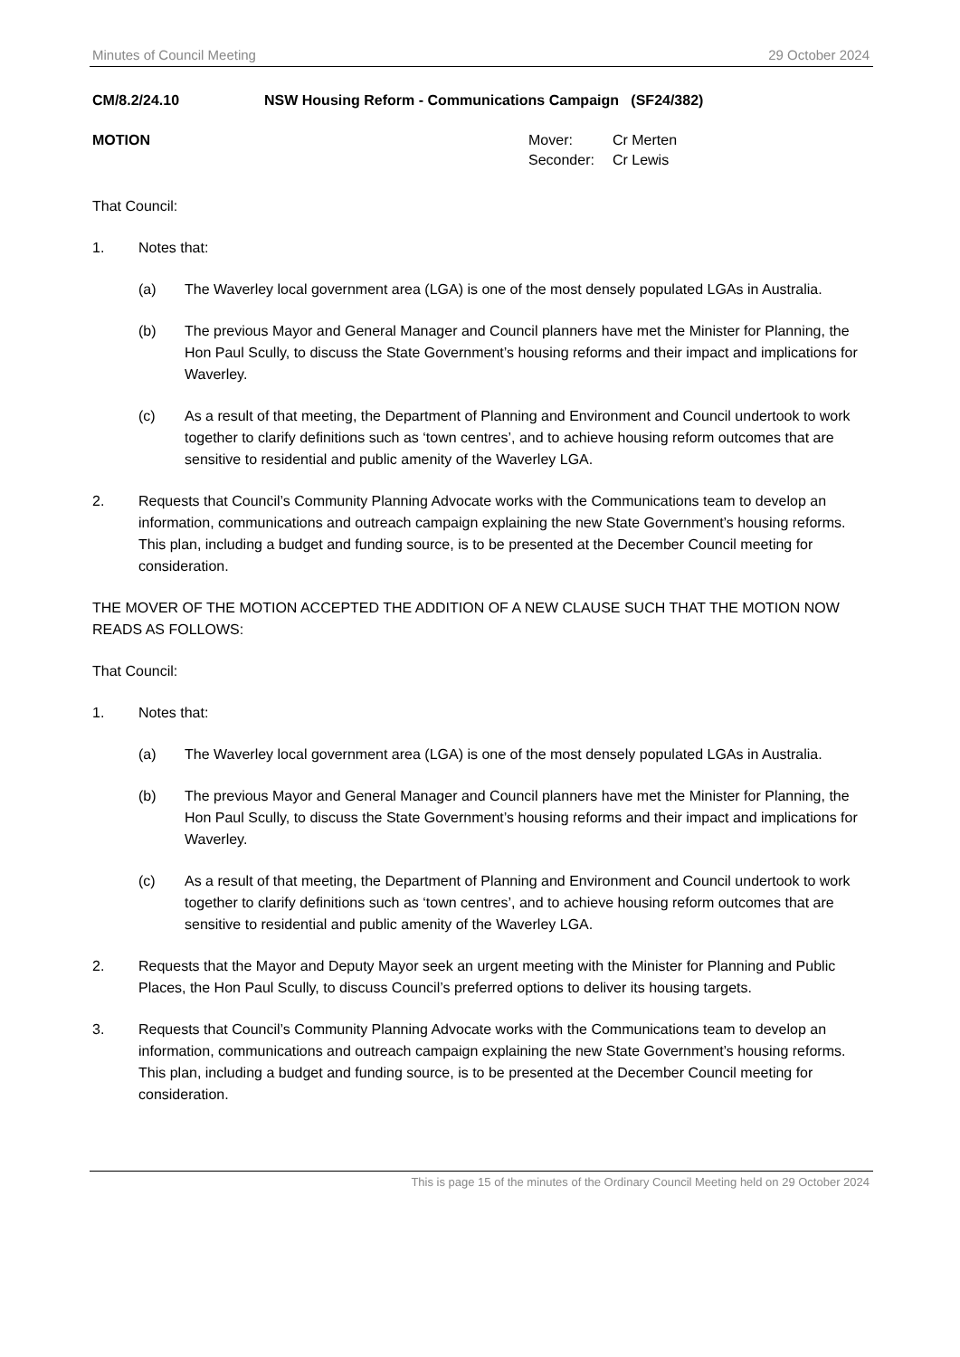Minutes of Council Meeting 29 October 2024
CM/8.2/24.10 NSW Housing Reform - Communications Campaign (SF24/382)
MOTION
| Mover: | Cr Merten |
| Seconder: | Cr Lewis |
That Council:
1. Notes that:
(a) The Waverley local government area (LGA) is one of the most densely populated LGAs in Australia.
(b) The previous Mayor and General Manager and Council planners have met the Minister for Planning, the Hon Paul Scully, to discuss the State Government’s housing reforms and their impact and implications for Waverley.
(c) As a result of that meeting, the Department of Planning and Environment and Council undertook to work together to clarify definitions such as ‘town centres’, and to achieve housing reform outcomes that are sensitive to residential and public amenity of the Waverley LGA.
2. Requests that Council’s Community Planning Advocate works with the Communications team to develop an information, communications and outreach campaign explaining the new State Government’s housing reforms. This plan, including a budget and funding source, is to be presented at the December Council meeting for consideration.
THE MOVER OF THE MOTION ACCEPTED THE ADDITION OF A NEW CLAUSE SUCH THAT THE MOTION NOW READS AS FOLLOWS:
That Council:
1. Notes that:
(a) The Waverley local government area (LGA) is one of the most densely populated LGAs in Australia.
(b) The previous Mayor and General Manager and Council planners have met the Minister for Planning, the Hon Paul Scully, to discuss the State Government’s housing reforms and their impact and implications for Waverley.
(c) As a result of that meeting, the Department of Planning and Environment and Council undertook to work together to clarify definitions such as ‘town centres’, and to achieve housing reform outcomes that are sensitive to residential and public amenity of the Waverley LGA.
2. Requests that the Mayor and Deputy Mayor seek an urgent meeting with the Minister for Planning and Public Places, the Hon Paul Scully, to discuss Council’s preferred options to deliver its housing targets.
3. Requests that Council’s Community Planning Advocate works with the Communications team to develop an information, communications and outreach campaign explaining the new State Government’s housing reforms. This plan, including a budget and funding source, is to be presented at the December Council meeting for consideration.
This is page 15 of the minutes of the Ordinary Council Meeting held on 29 October 2024